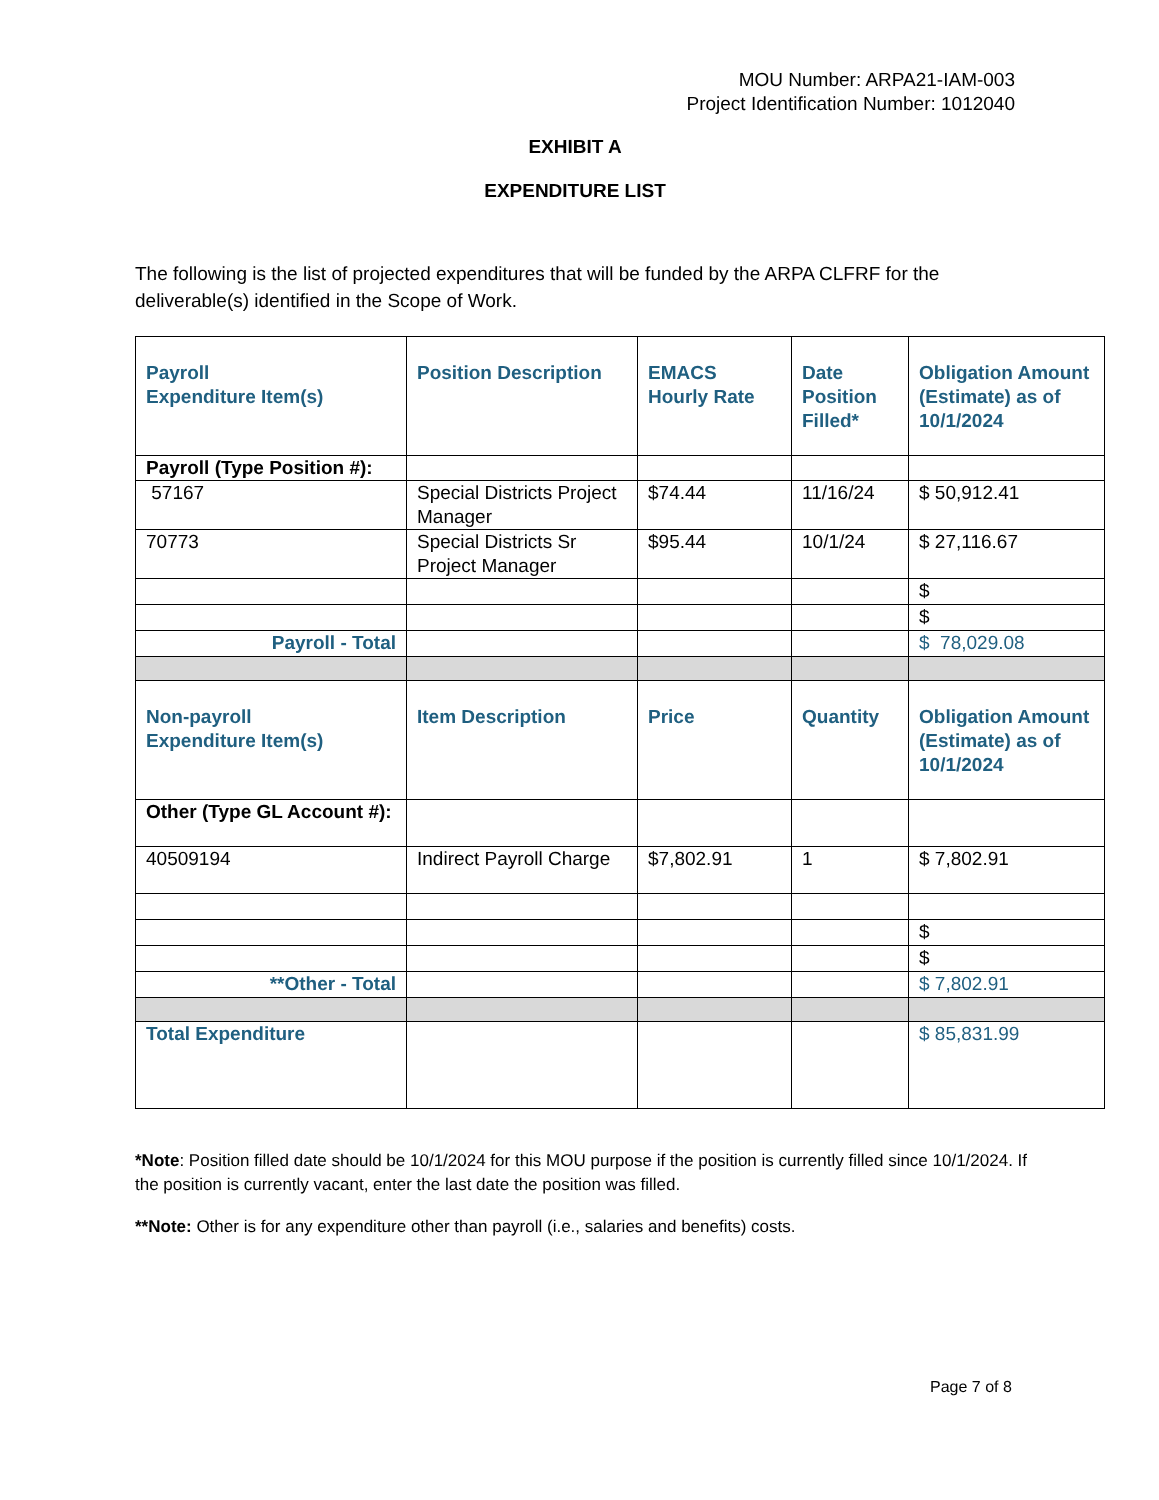MOU Number: ARPA21-IAM-003
Project Identification Number: 1012040
EXHIBIT A
EXPENDITURE LIST
The following is the list of projected expenditures that will be funded by the ARPA CLFRF for the deliverable(s) identified in the Scope of Work.
| Payroll Expenditure Item(s) | Position Description | EMACS Hourly Rate | Date Position Filled* | Obligation Amount (Estimate) as of 10/1/2024 |
| --- | --- | --- | --- | --- |
| Payroll (Type Position #): | | | | |
| 57167 | Special Districts Project Manager | $74.44 | 11/16/24 | $ 50,912.41 |
| 70773 | Special Districts Sr Project Manager | $95.44 | 10/1/24 | $ 27,116.67 |
| | | | | $ |
| | | | | $ |
| Payroll - Total | | | | $ 78,029.08 |
| Non-payroll Expenditure Item(s) | Item Description | Price | Quantity | Obligation Amount (Estimate) as of 10/1/2024 |
| Other (Type GL Account #): | | | | |
| 40509194 | Indirect Payroll Charge | $7,802.91 | 1 | $ 7,802.91 |
| | | | | $ |
| | | | | $ |
| **Other - Total | | | | $ 7,802.91 |
| Total Expenditure | | | | $ 85,831.99 |
*Note: Position filled date should be 10/1/2024 for this MOU purpose if the position is currently filled since 10/1/2024. If the position is currently vacant, enter the last date the position was filled.
**Note: Other is for any expenditure other than payroll (i.e., salaries and benefits) costs.
Page 7 of 8